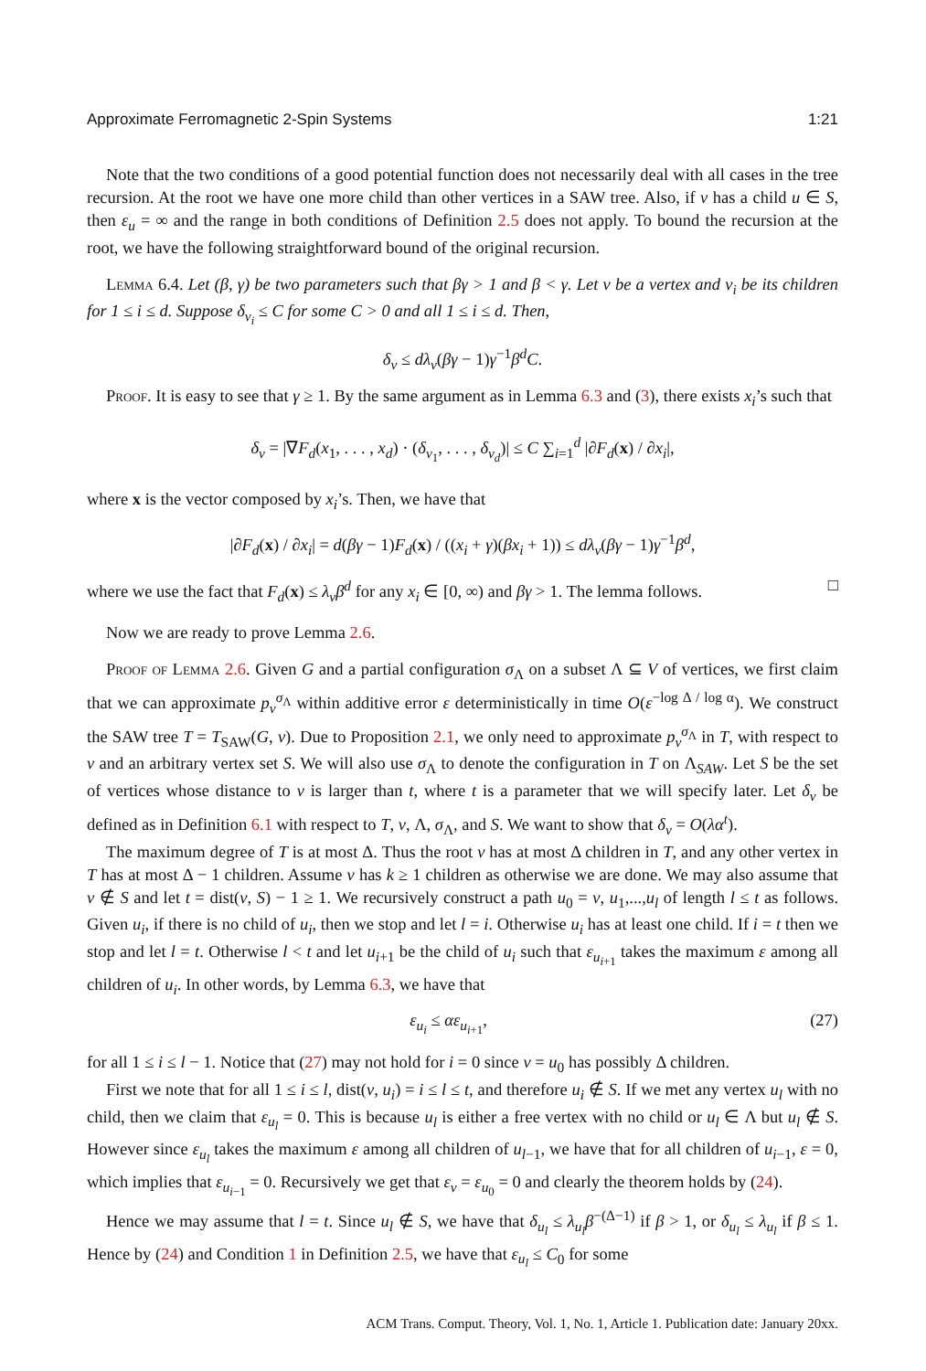Approximate Ferromagnetic 2-Spin Systems 1:21
Note that the two conditions of a good potential function does not necessarily deal with all cases in the tree recursion. At the root we have one more child than other vertices in a SAW tree. Also, if v has a child u ∈ S, then ε<sub>u</sub> = ∞ and the range in both conditions of Definition 2.5 does not apply. To bound the recursion at the root, we have the following straightforward bound of the original recursion.
Lemma 6.4. Let (β, γ) be two parameters such that βγ > 1 and β < γ. Let v be a vertex and v<sub>i</sub> be its children for 1 ≤ i ≤ d. Suppose δ<sub>v<sub>i</sub></sub> ≤ C for some C > 0 and all 1 ≤ i ≤ d. Then,
δ<sub>v</sub> ≤ dλ<sub>v</sub>(βγ − 1)γ<sup>−1</sup>β<sup>d</sup>C.
Proof. It is easy to see that γ ≥ 1. By the same argument as in Lemma 6.3 and (3), there exists x<sub>i</sub>’s such that
δ<sub>v</sub> = |∇F<sub>d</sub>(x<sub>1</sub>, . . . , x<sub>d</sub>) · (δ<sub>v<sub>1</sub></sub>, . . . , δ<sub>v<sub>d</sub></sub>)| ≤ C ∑<sub>i=1</sub><sup>d</sup> |∂F<sub>d</sub>(x) / ∂x<sub>i</sub>|,
where x is the vector composed by x<sub>i</sub>’s. Then, we have that
|∂F<sub>d</sub>(x) / ∂x<sub>i</sub>| = d(βγ − 1)F<sub>d</sub>(x) / ((x<sub>i</sub> + γ)(βx<sub>i</sub> + 1)) ≤ dλ<sub>v</sub>(βγ − 1)γ<sup>−1</sup>β<sup>d</sup>,
where we use the fact that F<sub>d</sub>(x) ≤ λ<sub>v</sub>β<sup>d</sup> for any x<sub>i</sub> ∈ [0, ∞) and βγ > 1. The lemma follows. □
Now we are ready to prove Lemma 2.6.
Proof of Lemma 2.6. Given G and a partial configuration σ<sub>Λ</sub> on a subset Λ ⊆ V of vertices, we first claim that we can approximate p<sub>v</sub><sup>σ<sub>Λ</sub></sup> within additive error ε deterministically in time O(ε<sup>−log Δ / log α</sup>). We construct the SAW tree T = T<sub>SAW</sub>(G, v). Due to Proposition 2.1, we only need to approximate p<sub>v</sub><sup>σ<sub>Λ</sub></sup> in T, with respect to v and an arbitrary vertex set S. We will also use σ<sub>Λ</sub> to denote the configuration in T on Λ<sub>SAW</sub>. Let S be the set of vertices whose distance to v is larger than t, where t is a parameter that we will specify later. Let δ<sub>v</sub> be defined as in Definition 6.1 with respect to T, v, Λ, σ<sub>Λ</sub>, and S. We want to show that δ<sub>v</sub> = O(λα<sup>t</sup>).
The maximum degree of T is at most Δ. Thus the root v has at most Δ children in T, and any other vertex in T has at most Δ − 1 children. Assume v has k ≥ 1 children as otherwise we are done. We may also assume that v ∉ S and let t = dist(v, S) − 1 ≥ 1. We recursively construct a path u<sub>0</sub> = v, u<sub>1</sub>,...,u<sub>l</sub> of length l ≤ t as follows. Given u<sub>i</sub>, if there is no child of u<sub>i</sub>, then we stop and let l = i. Otherwise u<sub>i</sub> has at least one child. If i = t then we stop and let l = t. Otherwise l < t and let u<sub>i+1</sub> be the child of u<sub>i</sub> such that ε<sub>u<sub>i+1</sub></sub> takes the maximum ε among all children of u<sub>i</sub>. In other words, by Lemma 6.3, we have that
ε<sub>u<sub>i</sub></sub> ≤ αε<sub>u<sub>i+1</sub></sub>, (27)
for all 1 ≤ i ≤ l − 1. Notice that (27) may not hold for i = 0 since v = u<sub>0</sub> has possibly Δ children.
First we note that for all 1 ≤ i ≤ l, dist(v, u<sub>i</sub>) = i ≤ l ≤ t, and therefore u<sub>i</sub> ∉ S. If we met any vertex u<sub>l</sub> with no child, then we claim that ε<sub>u<sub>l</sub></sub> = 0. This is because u<sub>l</sub> is either a free vertex with no child or u<sub>l</sub> ∈ Λ but u<sub>l</sub> ∉ S. However since ε<sub>u<sub>l</sub></sub> takes the maximum ε among all children of u<sub>l−1</sub>, we have that for all children of u<sub>i−1</sub>, ε = 0, which implies that ε<sub>u<sub>i−1</sub></sub> = 0. Recursively we get that ε<sub>v</sub> = ε<sub>u<sub>0</sub></sub> = 0 and clearly the theorem holds by (24).
Hence we may assume that l = t. Since u<sub>l</sub> ∉ S, we have that δ<sub>u<sub>l</sub></sub> ≤ λ<sub>u<sub>l</sub></sub>β<sup>−(Δ−1)</sup> if β > 1, or δ<sub>u<sub>l</sub></sub> ≤ λ<sub>u<sub>l</sub></sub> if β ≤ 1. Hence by (24) and Condition 1 in Definition 2.5, we have that ε<sub>u<sub>l</sub></sub> ≤ C<sub>0</sub> for some
ACM Trans. Comput. Theory, Vol. 1, No. 1, Article 1. Publication date: January 20xx.